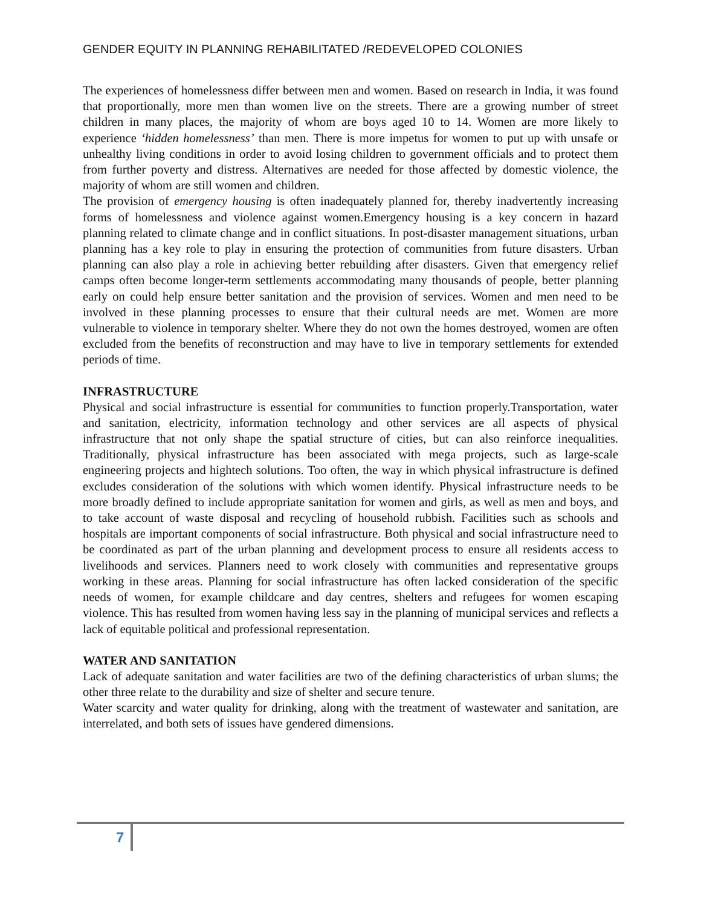GENDER EQUITY IN PLANNING REHABILITATED /REDEVELOPED COLONIES
The experiences of homelessness differ between men and women. Based on research in India, it was found that proportionally, more men than women live on the streets. There are a growing number of street children in many places, the majority of whom are boys aged 10 to 14. Women are more likely to experience ‘hidden homelessness’ than men. There is more impetus for women to put up with unsafe or unhealthy living conditions in order to avoid losing children to government officials and to protect them from further poverty and distress. Alternatives are needed for those affected by domestic violence, the majority of whom are still women and children.
The provision of emergency housing is often inadequately planned for, thereby inadvertently increasing forms of homelessness and violence against women.Emergency housing is a key concern in hazard planning related to climate change and in conflict situations. In post-disaster management situations, urban planning has a key role to play in ensuring the protection of communities from future disasters. Urban planning can also play a role in achieving better rebuilding after disasters. Given that emergency relief camps often become longer-term settlements accommodating many thousands of people, better planning early on could help ensure better sanitation and the provision of services. Women and men need to be involved in these planning processes to ensure that their cultural needs are met. Women are more vulnerable to violence in temporary shelter. Where they do not own the homes destroyed, women are often excluded from the benefits of reconstruction and may have to live in temporary settlements for extended periods of time.
INFRASTRUCTURE
Physical and social infrastructure is essential for communities to function properly.Transportation, water and sanitation, electricity, information technology and other services are all aspects of physical infrastructure that not only shape the spatial structure of cities, but can also reinforce inequalities. Traditionally, physical infrastructure has been associated with mega projects, such as large-scale engineering projects and hightech solutions. Too often, the way in which physical infrastructure is defined excludes consideration of the solutions with which women identify. Physical infrastructure needs to be more broadly defined to include appropriate sanitation for women and girls, as well as men and boys, and to take account of waste disposal and recycling of household rubbish. Facilities such as schools and hospitals are important components of social infrastructure. Both physical and social infrastructure need to be coordinated as part of the urban planning and development process to ensure all residents access to livelihoods and services. Planners need to work closely with communities and representative groups working in these areas. Planning for social infrastructure has often lacked consideration of the specific needs of women, for example childcare and day centres, shelters and refugees for women escaping violence. This has resulted from women having less say in the planning of municipal services and reflects a lack of equitable political and professional representation.
WATER AND SANITATION
Lack of adequate sanitation and water facilities are two of the defining characteristics of urban slums; the other three relate to the durability and size of shelter and secure tenure.
Water scarcity and water quality for drinking, along with the treatment of wastewater and sanitation, are interrelated, and both sets of issues have gendered dimensions.
7